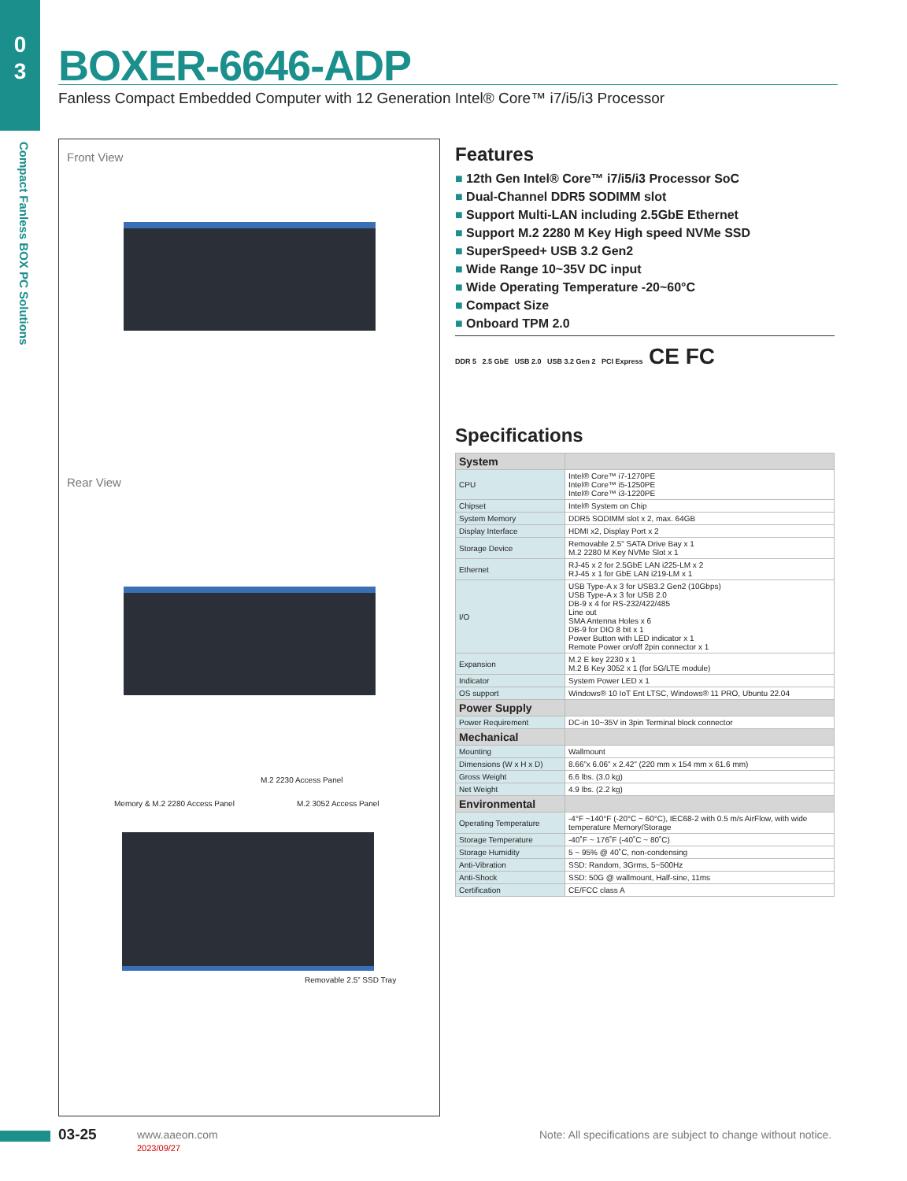0
3
Compact Fanless BOX PC Solutions
BOXER-6646-ADP
Fanless Compact Embedded Computer with 12 Generation Intel® Core™ i7/i5/i3 Processor
Front View
Rear View
M.2 2230 Access Panel
Memory & M.2 2280 Access Panel M.2 3052 Access Panel
Removable 2.5” SSD Tray
Features
■ 12th Gen Intel® Core™ i7/i5/i3 Processor SoC
■ Dual-Channel DDR5 SODIMM slot
■ Support Multi-LAN including 2.5GbE Ethernet
■ Support M.2 2280 M Key High speed NVMe SSD
■ SuperSpeed+ USB 3.2 Gen2
■ Wide Range 10~35V DC input
■ Wide Operating Temperature -20~60°C
■ Compact Size
■ Onboard TPM 2.0
DDR 5 2.5 GbE USB 2.0 USB 3.2 Gen 2 PCI Express CE FC
Specifications
| System | |
| CPU | Intel® Core™ i7-1270PE Intel® Core™ i5-1250PE Intel® Core™ i3-1220PE |
| Chipset | Intel® System on Chip |
| System Memory | DDR5 SODIMM slot x 2, max. 64GB |
| Display Interface | HDMI x2, Display Port x 2 |
| Storage Device | Removable 2.5" SATA Drive Bay x 1 M.2 2280 M Key NVMe Slot x 1 |
| Ethernet | RJ-45 x 2 for 2.5GbE LAN i225-LM x 2 RJ-45 x 1 for GbE LAN i219-LM x 1 |
| I/O | USB Type-A x 3 for USB3.2 Gen2 (10Gbps) USB Type-A x 3 for USB 2.0 DB-9 x 4 for RS-232/422/485 Line out SMA Antenna Holes x 6 DB-9 for DIO 8 bit x 1 Power Button with LED indicator x 1 Remote Power on/off 2pin connector x 1 |
| Expansion | M.2 E key 2230 x 1 M.2 B Key 3052 x 1 (for 5G/LTE module) |
| Indicator | System Power LED x 1 |
| OS support | Windows® 10 IoT Ent LTSC, Windows® 11 PRO, Ubuntu 22.04 |
| Power Supply | |
| Power Requirement | DC-in 10~35V in 3pin Terminal block connector |
| Mechanical | |
| Mounting | Wallmount |
| Dimensions (W x H x D) | 8.66”x 6.06” x 2.42” (220 mm x 154 mm x 61.6 mm) |
| Gross Weight | 6.6 lbs. (3.0 kg) |
| Net Weight | 4.9 lbs. (2.2 kg) |
| Environmental | |
| Operating Temperature | -4°F ~140°F (-20°C ~ 60°C), IEC68-2 with 0.5 m/s AirFlow, with wide temperature Memory/Storage |
| Storage Temperature | -40˚F ~ 176˚F (-40˚C ~ 80˚C) |
| Storage Humidity | 5 ~ 95% @ 40˚C, non-condensing |
| Anti-Vibration | SSD: Random, 3Grms, 5~500Hz |
| Anti-Shock | SSD: 50G @ wallmount, Half-sine, 11ms |
| Certification | CE/FCC class A |
03-25
www.aaeon.com
2023/09/27
Note: All specifications are subject to change without notice.